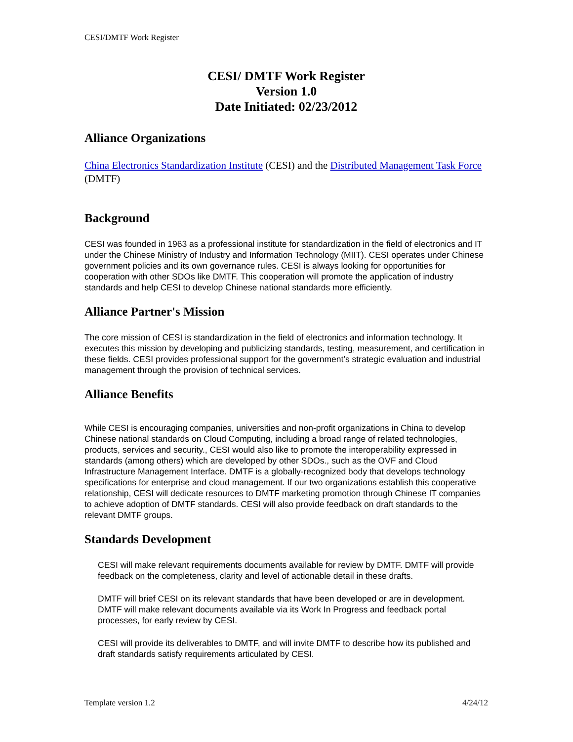CESI/DMTF Work Register
CESI/ DMTF Work Register
Version 1.0
Date Initiated: 02/23/2012
Alliance Organizations
China Electronics Standardization Institute (CESI) and the Distributed Management Task Force (DMTF)
Background
CESI was founded in 1963 as a professional institute for standardization in the field of electronics and IT under the Chinese Ministry of Industry and Information Technology (MIIT). CESI operates under Chinese government policies and its own governance rules. CESI is always looking for opportunities for cooperation with other SDOs like DMTF. This cooperation will promote the application of industry standards and help CESI to develop Chinese national standards more efficiently.
Alliance Partner's Mission
The core mission of CESI is standardization in the field of electronics and information technology. It executes this mission by developing and publicizing standards, testing, measurement, and certification in these fields. CESI provides professional support for the government’s strategic evaluation and industrial management through the provision of technical services.
Alliance Benefits
While CESI is encouraging companies, universities and non-profit organizations in China to develop Chinese national standards on Cloud Computing, including a broad range of related technologies, products, services and security., CESI would also like to promote the interoperability expressed in standards (among others) which are developed by other SDOs., such as the OVF and Cloud Infrastructure Management Interface. DMTF is a globally-recognized body that develops technology specifications for enterprise and cloud management. If our two organizations establish this cooperative relationship, CESI will dedicate resources to DMTF marketing promotion through Chinese IT companies to achieve adoption of DMTF standards. CESI will also provide feedback on draft standards to the relevant DMTF groups.
Standards Development
CESI will make relevant requirements documents available for review by DMTF. DMTF will provide feedback on the completeness, clarity and level of actionable detail in these drafts.
DMTF will brief CESI on its relevant standards that have been developed or are in development. DMTF will make relevant documents available via its Work In Progress and feedback portal processes, for early review by CESI.
CESI will provide its deliverables to DMTF, and will invite DMTF to describe how its published and draft standards satisfy requirements articulated by CESI.
Template version 1.2 4/24/12